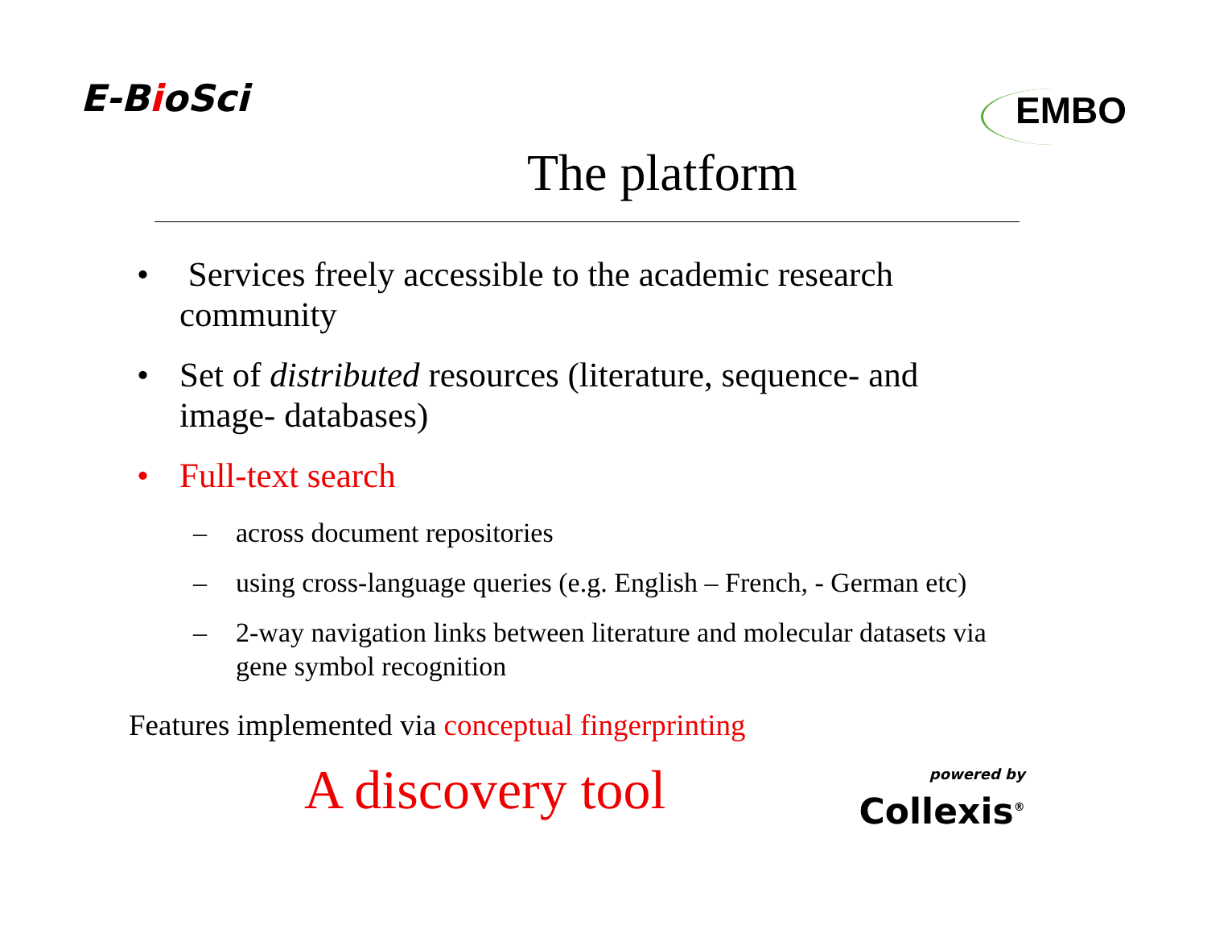E-BioSci
EMBO
The platform
• Services freely accessible to the academic research community
• Set of distributed resources (literature, sequence- and image- databases)
• Full-text search
– across document repositories
– using cross-language queries (e.g. English – French, - German etc)
– 2-way navigation links between literature and molecular datasets via gene symbol recognition
Features implemented via conceptual fingerprinting
A discovery tool
powered by
Collexis<sup>®</sup>